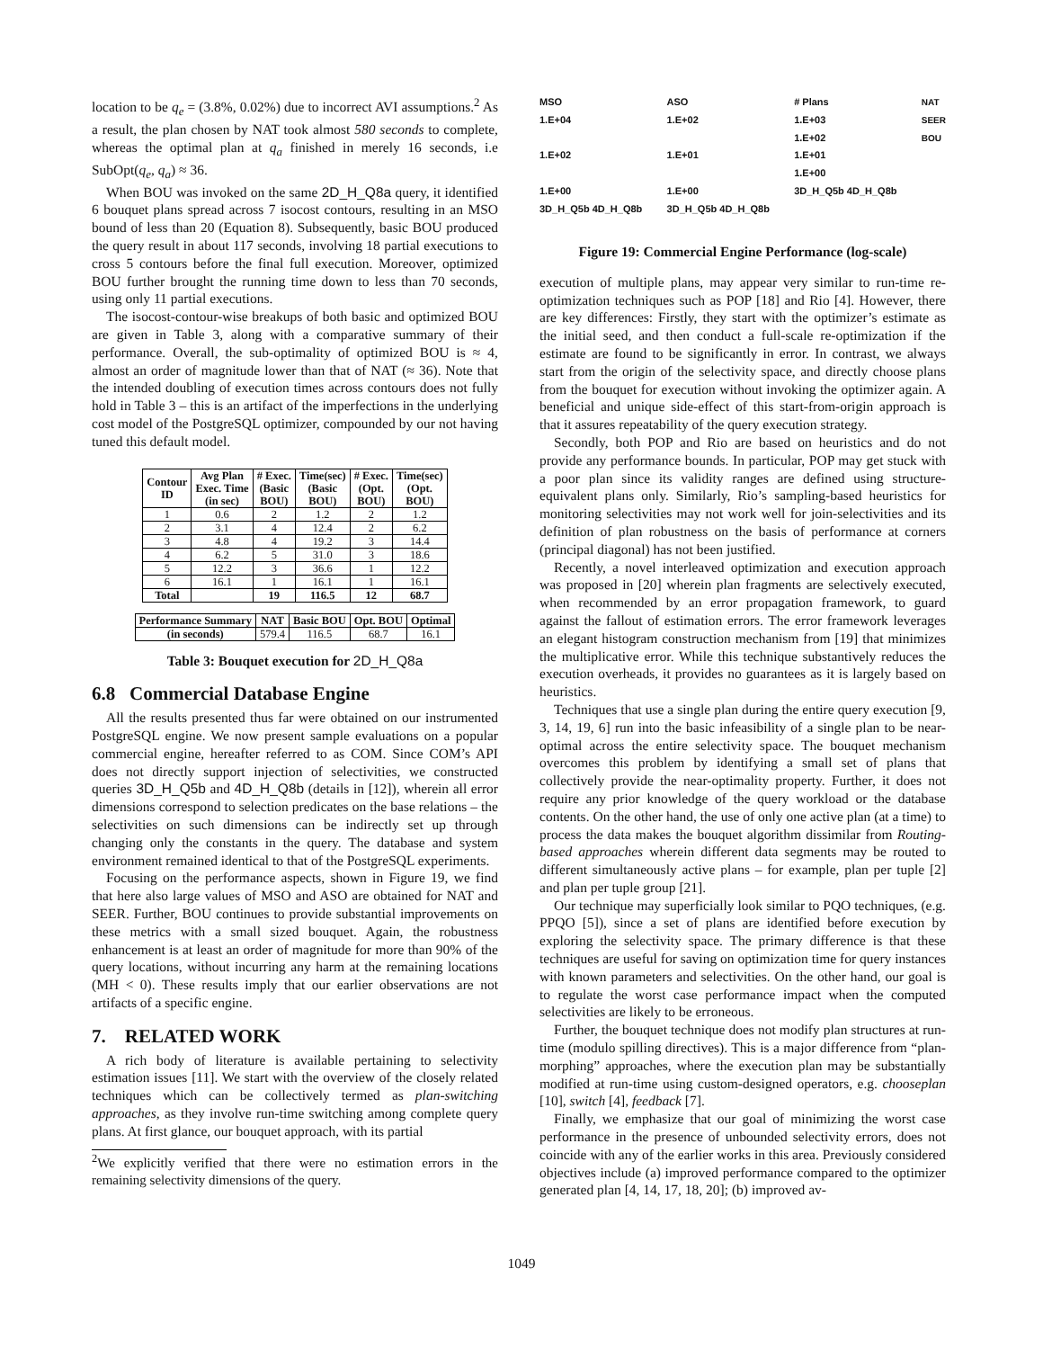location to be q<sub>e</sub> = (3.8%, 0.02%) due to incorrect AVI assumptions.<sup>2</sup> As a result, the plan chosen by NAT took almost 580 seconds to complete, whereas the optimal plan at q<sub>a</sub> finished in merely 16 seconds, i.e SubOpt(q<sub>e</sub>, q<sub>a</sub>) ≈ 36.
When BOU was invoked on the same 2D_H_Q8a query, it identified 6 bouquet plans spread across 7 isocost contours, resulting in an MSO bound of less than 20 (Equation 8). Subsequently, basic BOU produced the query result in about 117 seconds, involving 18 partial executions to cross 5 contours before the final full execution. Moreover, optimized BOU further brought the running time down to less than 70 seconds, using only 11 partial executions.
The isocost-contour-wise breakups of both basic and optimized BOU are given in Table 3, along with a comparative summary of their performance. Overall, the sub-optimality of optimized BOU is ≈ 4, almost an order of magnitude lower than that of NAT (≈ 36). Note that the intended doubling of execution times across contours does not fully hold in Table 3 – this is an artifact of the imperfections in the underlying cost model of the PostgreSQL optimizer, compounded by our not having tuned this default model.
| Contour ID | Avg Plan Exec. Time (in sec) | # Exec. (Basic BOU) | Time(sec) (Basic BOU) | # Exec. (Opt. BOU) | Time(sec) (Opt. BOU) |
| --- | --- | --- | --- | --- | --- |
| 1 | 0.6 | 2 | 1.2 | 2 | 1.2 |
| 2 | 3.1 | 4 | 12.4 | 2 | 6.2 |
| 3 | 4.8 | 4 | 19.2 | 3 | 14.4 |
| 4 | 6.2 | 5 | 31.0 | 3 | 18.6 |
| 5 | 12.2 | 3 | 36.6 | 1 | 12.2 |
| 6 | 16.1 | 1 | 16.1 | 1 | 16.1 |
| Total | | 19 | 116.5 | 12 | 68.7 |
| Performance Summary | NAT | Basic BOU | Opt. BOU | Optimal |
| --- | --- | --- | --- | --- |
| (in seconds) | 579.4 | 116.5 | 68.7 | 16.1 |
Table 3: Bouquet execution for 2D_H_Q8a
6.8 Commercial Database Engine
All the results presented thus far were obtained on our instrumented PostgreSQL engine. We now present sample evaluations on a popular commercial engine, hereafter referred to as COM. Since COM’s API does not directly support injection of selectivities, we constructed queries 3D_H_Q5b and 4D_H_Q8b (details in [12]), wherein all error dimensions correspond to selection predicates on the base relations – the selectivities on such dimensions can be indirectly set up through changing only the constants in the query. The database and system environment remained identical to that of the PostgreSQL experiments.
Focusing on the performance aspects, shown in Figure 19, we find that here also large values of MSO and ASO are obtained for NAT and SEER. Further, BOU continues to provide substantial improvements on these metrics with a small sized bouquet. Again, the robustness enhancement is at least an order of magnitude for more than 90% of the query locations, without incurring any harm at the remaining locations (MH < 0). These results imply that our earlier observations are not artifacts of a specific engine.
7. RELATED WORK
A rich body of literature is available pertaining to selectivity estimation issues [11]. We start with the overview of the closely related techniques which can be collectively termed as plan-switching approaches, as they involve run-time switching among complete query plans. At first glance, our bouquet approach, with its partial
<sup>2</sup> We explicitly verified that there were no estimation errors in the remaining selectivity dimensions of the query.
MSO
1.E+04
1.E+02
1.E+00
3D_H_Q5b 4D_H_Q8b
ASO
1.E+02
1.E+01
1.E+00
3D_H_Q5b 4D_H_Q8b
# Plans
1.E+03
1.E+02
1.E+01
1.E+00
3D_H_Q5b 4D_H_Q8b
NAT
SEER
BOU
Figure 19: Commercial Engine Performance (log-scale)
execution of multiple plans, may appear very similar to run-time re-optimization techniques such as POP [18] and Rio [4]. However, there are key differences: Firstly, they start with the optimizer’s estimate as the initial seed, and then conduct a full-scale re-optimization if the estimate are found to be significantly in error. In contrast, we always start from the origin of the selectivity space, and directly choose plans from the bouquet for execution without invoking the optimizer again. A beneficial and unique side-effect of this start-from-origin approach is that it assures repeatability of the query execution strategy.
Secondly, both POP and Rio are based on heuristics and do not provide any performance bounds. In particular, POP may get stuck with a poor plan since its validity ranges are defined using structure-equivalent plans only. Similarly, Rio’s sampling-based heuristics for monitoring selectivities may not work well for join-selectivities and its definition of plan robustness on the basis of performance at corners (principal diagonal) has not been justified.
Recently, a novel interleaved optimization and execution approach was proposed in [20] wherein plan fragments are selectively executed, when recommended by an error propagation framework, to guard against the fallout of estimation errors. The error framework leverages an elegant histogram construction mechanism from [19] that minimizes the multiplicative error. While this technique substantively reduces the execution overheads, it provides no guarantees as it is largely based on heuristics.
Techniques that use a single plan during the entire query execution [9, 3, 14, 19, 6] run into the basic infeasibility of a single plan to be near-optimal across the entire selectivity space. The bouquet mechanism overcomes this problem by identifying a small set of plans that collectively provide the near-optimality property. Further, it does not require any prior knowledge of the query workload or the database contents. On the other hand, the use of only one active plan (at a time) to process the data makes the bouquet algorithm dissimilar from Routing-based approaches wherein different data segments may be routed to different simultaneously active plans – for example, plan per tuple [2] and plan per tuple group [21].
Our technique may superficially look similar to PQO techniques, (e.g. PPQO [5]), since a set of plans are identified before execution by exploring the selectivity space. The primary difference is that these techniques are useful for saving on optimization time for query instances with known parameters and selectivities. On the other hand, our goal is to regulate the worst case performance impact when the computed selectivities are likely to be erroneous.
Further, the bouquet technique does not modify plan structures at run-time (modulo spilling directives). This is a major difference from “plan-morphing” approaches, where the execution plan may be substantially modified at run-time using custom-designed operators, e.g. chooseplan [10], switch [4], feedback [7].
Finally, we emphasize that our goal of minimizing the worst case performance in the presence of unbounded selectivity errors, does not coincide with any of the earlier works in this area. Previously considered objectives include (a) improved performance compared to the optimizer generated plan [4, 14, 17, 18, 20]; (b) improved av-
1049